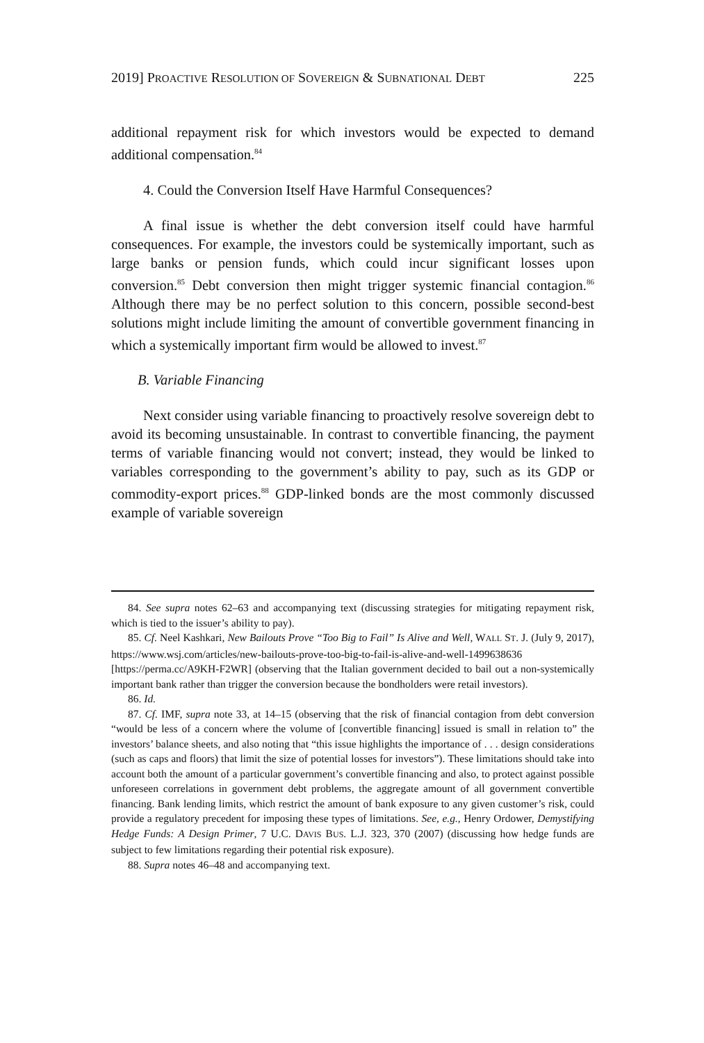2019] PROACTIVE RESOLUTION OF SOVEREIGN & SUBNATIONAL DEBT 225
additional repayment risk for which investors would be expected to demand additional compensation.<sup>84</sup>
4. Could the Conversion Itself Have Harmful Consequences?
A final issue is whether the debt conversion itself could have harmful consequences. For example, the investors could be systemically important, such as large banks or pension funds, which could incur significant losses upon conversion.<sup>85</sup> Debt conversion then might trigger systemic financial contagion.<sup>86</sup> Although there may be no perfect solution to this concern, possible second-best solutions might include limiting the amount of convertible government financing in which a systemically important firm would be allowed to invest.<sup>87</sup>
B. Variable Financing
Next consider using variable financing to proactively resolve sovereign debt to avoid its becoming unsustainable. In contrast to convertible financing, the payment terms of variable financing would not convert; instead, they would be linked to variables corresponding to the government’s ability to pay, such as its GDP or commodity-export prices.<sup>88</sup> GDP-linked bonds are the most commonly discussed example of variable sovereign
84. See supra notes 62–63 and accompanying text (discussing strategies for mitigating repayment risk, which is tied to the issuer’s ability to pay).
85. Cf. Neel Kashkari, New Bailouts Prove “Too Big to Fail” Is Alive and Well, WALL ST. J. (July 9, 2017), https://www.wsj.com/articles/new-bailouts-prove-too-big-to-fail-is-alive-and-well-1499638636 [https://perma.cc/A9KH-F2WR] (observing that the Italian government decided to bail out a non-systemically important bank rather than trigger the conversion because the bondholders were retail investors).
86. Id.
87. Cf. IMF, supra note 33, at 14–15 (observing that the risk of financial contagion from debt conversion “would be less of a concern where the volume of [convertible financing] issued is small in relation to” the investors’ balance sheets, and also noting that “this issue highlights the importance of . . . design considerations (such as caps and floors) that limit the size of potential losses for investors”). These limitations should take into account both the amount of a particular government’s convertible financing and also, to protect against possible unforeseen correlations in government debt problems, the aggregate amount of all government convertible financing. Bank lending limits, which restrict the amount of bank exposure to any given customer’s risk, could provide a regulatory precedent for imposing these types of limitations. See, e.g., Henry Ordower, Demystifying Hedge Funds: A Design Primer, 7 U.C. DAVIS BUS. L.J. 323, 370 (2007) (discussing how hedge funds are subject to few limitations regarding their potential risk exposure).
88. Supra notes 46–48 and accompanying text.